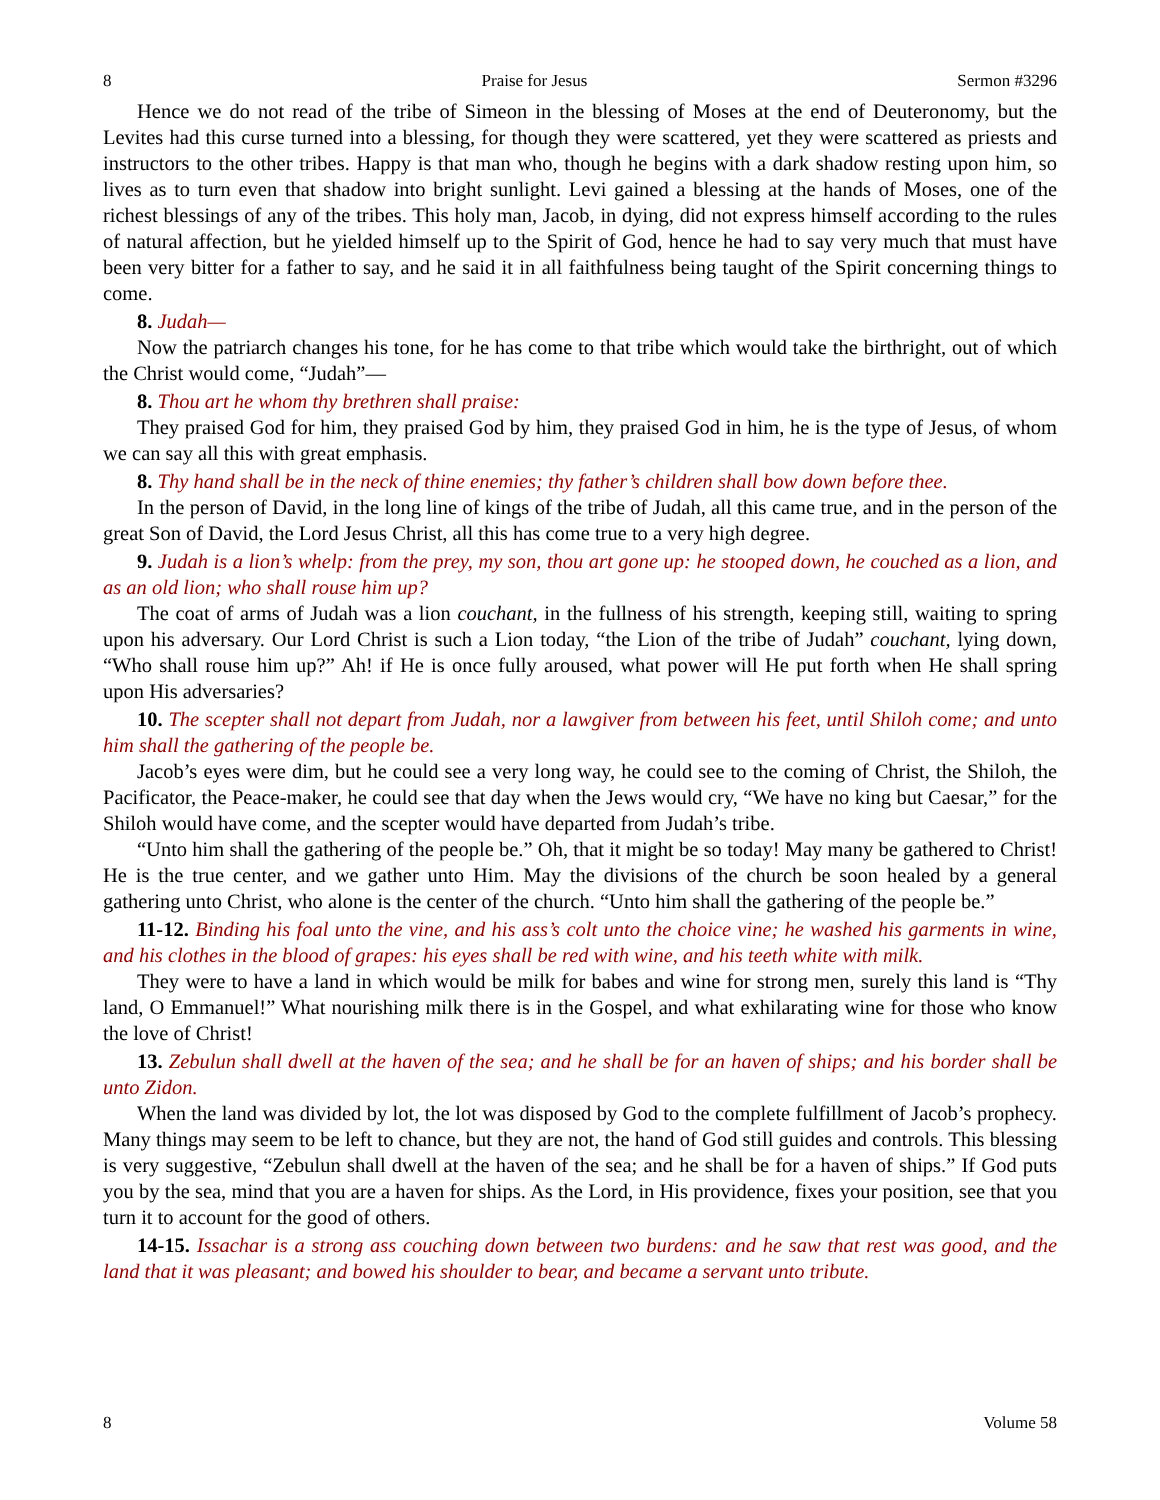8 Praise for Jesus Sermon #3296
Hence we do not read of the tribe of Simeon in the blessing of Moses at the end of Deuteronomy, but the Levites had this curse turned into a blessing, for though they were scattered, yet they were scattered as priests and instructors to the other tribes. Happy is that man who, though he begins with a dark shadow resting upon him, so lives as to turn even that shadow into bright sunlight. Levi gained a blessing at the hands of Moses, one of the richest blessings of any of the tribes. This holy man, Jacob, in dying, did not express himself according to the rules of natural affection, but he yielded himself up to the Spirit of God, hence he had to say very much that must have been very bitter for a father to say, and he said it in all faithfulness being taught of the Spirit concerning things to come.
8. Judah—
Now the patriarch changes his tone, for he has come to that tribe which would take the birthright, out of which the Christ would come, “Judah”—
8. Thou art he whom thy brethren shall praise:
They praised God for him, they praised God by him, they praised God in him, he is the type of Jesus, of whom we can say all this with great emphasis.
8. Thy hand shall be in the neck of thine enemies; thy father’s children shall bow down before thee.
In the person of David, in the long line of kings of the tribe of Judah, all this came true, and in the person of the great Son of David, the Lord Jesus Christ, all this has come true to a very high degree.
9. Judah is a lion’s whelp: from the prey, my son, thou art gone up: he stooped down, he couched as a lion, and as an old lion; who shall rouse him up?
The coat of arms of Judah was a lion couchant, in the fullness of his strength, keeping still, waiting to spring upon his adversary. Our Lord Christ is such a Lion today, “the Lion of the tribe of Judah” couchant, lying down, “Who shall rouse him up?” Ah! if He is once fully aroused, what power will He put forth when He shall spring upon His adversaries?
10. The scepter shall not depart from Judah, nor a lawgiver from between his feet, until Shiloh come; and unto him shall the gathering of the people be.
Jacob’s eyes were dim, but he could see a very long way, he could see to the coming of Christ, the Shiloh, the Pacificator, the Peace-maker, he could see that day when the Jews would cry, “We have no king but Caesar,” for the Shiloh would have come, and the scepter would have departed from Judah’s tribe.
“Unto him shall the gathering of the people be.” Oh, that it might be so today! May many be gathered to Christ! He is the true center, and we gather unto Him. May the divisions of the church be soon healed by a general gathering unto Christ, who alone is the center of the church. “Unto him shall the gathering of the people be.”
11-12. Binding his foal unto the vine, and his ass’s colt unto the choice vine; he washed his garments in wine, and his clothes in the blood of grapes: his eyes shall be red with wine, and his teeth white with milk.
They were to have a land in which would be milk for babes and wine for strong men, surely this land is “Thy land, O Emmanuel!” What nourishing milk there is in the Gospel, and what exhilarating wine for those who know the love of Christ!
13. Zebulun shall dwell at the haven of the sea; and he shall be for an haven of ships; and his border shall be unto Zidon.
When the land was divided by lot, the lot was disposed by God to the complete fulfillment of Jacob’s prophecy. Many things may seem to be left to chance, but they are not, the hand of God still guides and controls. This blessing is very suggestive, “Zebulun shall dwell at the haven of the sea; and he shall be for a haven of ships.” If God puts you by the sea, mind that you are a haven for ships. As the Lord, in His providence, fixes your position, see that you turn it to account for the good of others.
14-15. Issachar is a strong ass couching down between two burdens: and he saw that rest was good, and the land that it was pleasant; and bowed his shoulder to bear, and became a servant unto tribute.
8 Volume 58